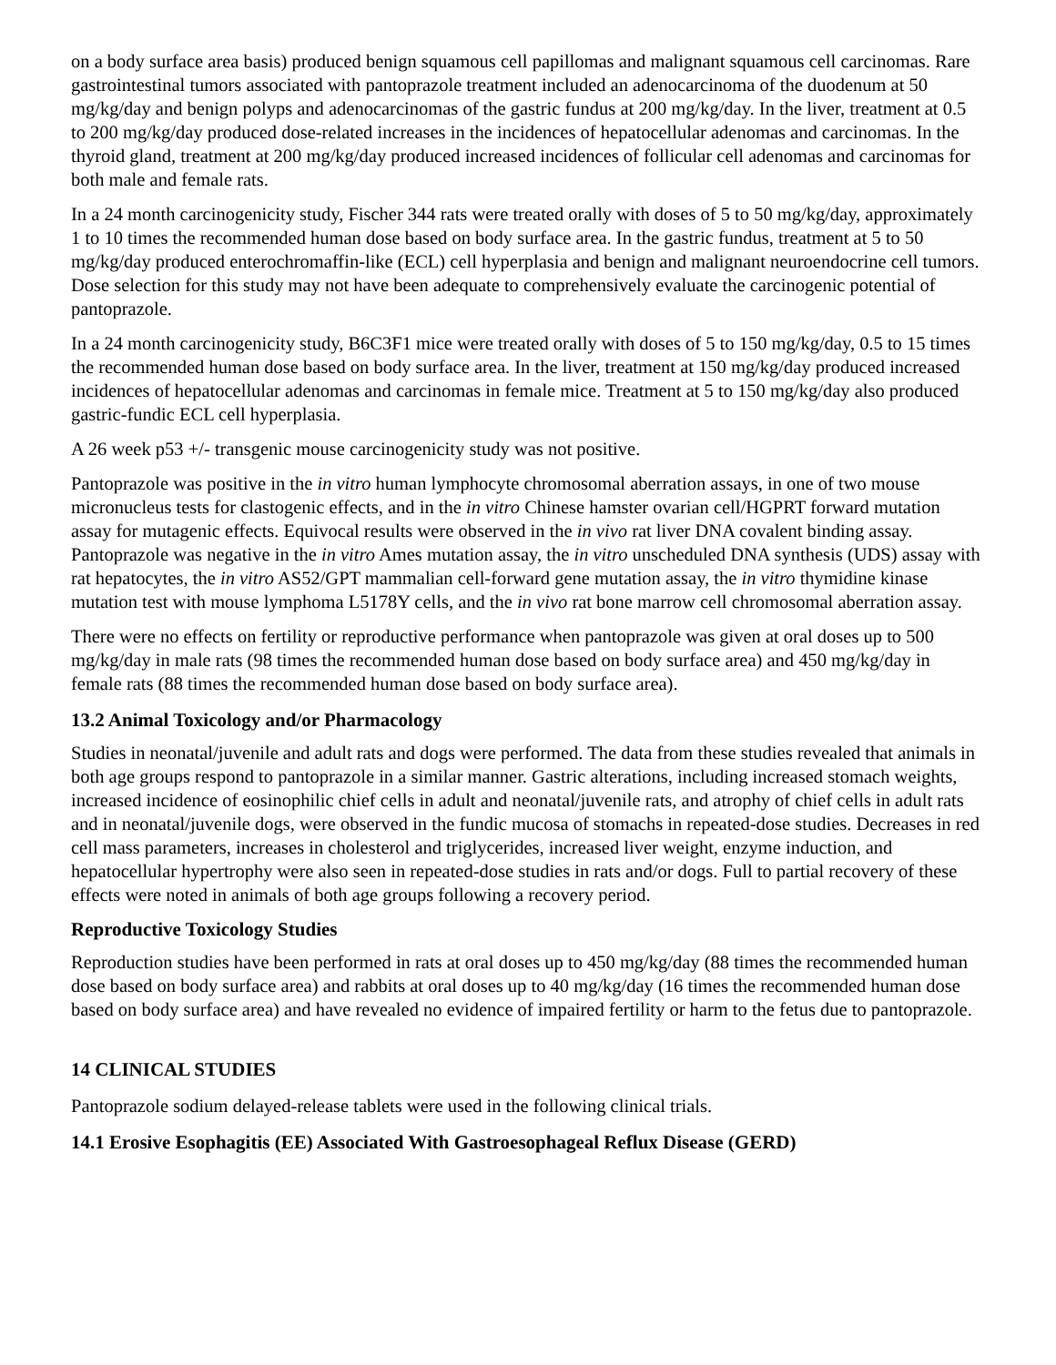on a body surface area basis) produced benign squamous cell papillomas and malignant squamous cell carcinomas. Rare gastrointestinal tumors associated with pantoprazole treatment included an adenocarcinoma of the duodenum at 50 mg/kg/day and benign polyps and adenocarcinomas of the gastric fundus at 200 mg/kg/day. In the liver, treatment at 0.5 to 200 mg/kg/day produced dose-related increases in the incidences of hepatocellular adenomas and carcinomas. In the thyroid gland, treatment at 200 mg/kg/day produced increased incidences of follicular cell adenomas and carcinomas for both male and female rats.
In a 24 month carcinogenicity study, Fischer 344 rats were treated orally with doses of 5 to 50 mg/kg/day, approximately 1 to 10 times the recommended human dose based on body surface area. In the gastric fundus, treatment at 5 to 50 mg/kg/day produced enterochromaffin-like (ECL) cell hyperplasia and benign and malignant neuroendocrine cell tumors. Dose selection for this study may not have been adequate to comprehensively evaluate the carcinogenic potential of pantoprazole.
In a 24 month carcinogenicity study, B6C3F1 mice were treated orally with doses of 5 to 150 mg/kg/day, 0.5 to 15 times the recommended human dose based on body surface area. In the liver, treatment at 150 mg/kg/day produced increased incidences of hepatocellular adenomas and carcinomas in female mice. Treatment at 5 to 150 mg/kg/day also produced gastric-fundic ECL cell hyperplasia.
A 26 week p53 +/- transgenic mouse carcinogenicity study was not positive.
Pantoprazole was positive in the in vitro human lymphocyte chromosomal aberration assays, in one of two mouse micronucleus tests for clastogenic effects, and in the in vitro Chinese hamster ovarian cell/HGPRT forward mutation assay for mutagenic effects. Equivocal results were observed in the in vivo rat liver DNA covalent binding assay. Pantoprazole was negative in the in vitro Ames mutation assay, the in vitro unscheduled DNA synthesis (UDS) assay with rat hepatocytes, the in vitro AS52/GPT mammalian cell-forward gene mutation assay, the in vitro thymidine kinase mutation test with mouse lymphoma L5178Y cells, and the in vivo rat bone marrow cell chromosomal aberration assay.
There were no effects on fertility or reproductive performance when pantoprazole was given at oral doses up to 500 mg/kg/day in male rats (98 times the recommended human dose based on body surface area) and 450 mg/kg/day in female rats (88 times the recommended human dose based on body surface area).
13.2 Animal Toxicology and/or Pharmacology
Studies in neonatal/juvenile and adult rats and dogs were performed. The data from these studies revealed that animals in both age groups respond to pantoprazole in a similar manner. Gastric alterations, including increased stomach weights, increased incidence of eosinophilic chief cells in adult and neonatal/juvenile rats, and atrophy of chief cells in adult rats and in neonatal/juvenile dogs, were observed in the fundic mucosa of stomachs in repeated-dose studies. Decreases in red cell mass parameters, increases in cholesterol and triglycerides, increased liver weight, enzyme induction, and hepatocellular hypertrophy were also seen in repeated-dose studies in rats and/or dogs. Full to partial recovery of these effects were noted in animals of both age groups following a recovery period.
Reproductive Toxicology Studies
Reproduction studies have been performed in rats at oral doses up to 450 mg/kg/day (88 times the recommended human dose based on body surface area) and rabbits at oral doses up to 40 mg/kg/day (16 times the recommended human dose based on body surface area) and have revealed no evidence of impaired fertility or harm to the fetus due to pantoprazole.
14 CLINICAL STUDIES
Pantoprazole sodium delayed-release tablets were used in the following clinical trials.
14.1 Erosive Esophagitis (EE) Associated With Gastroesophageal Reflux Disease (GERD)